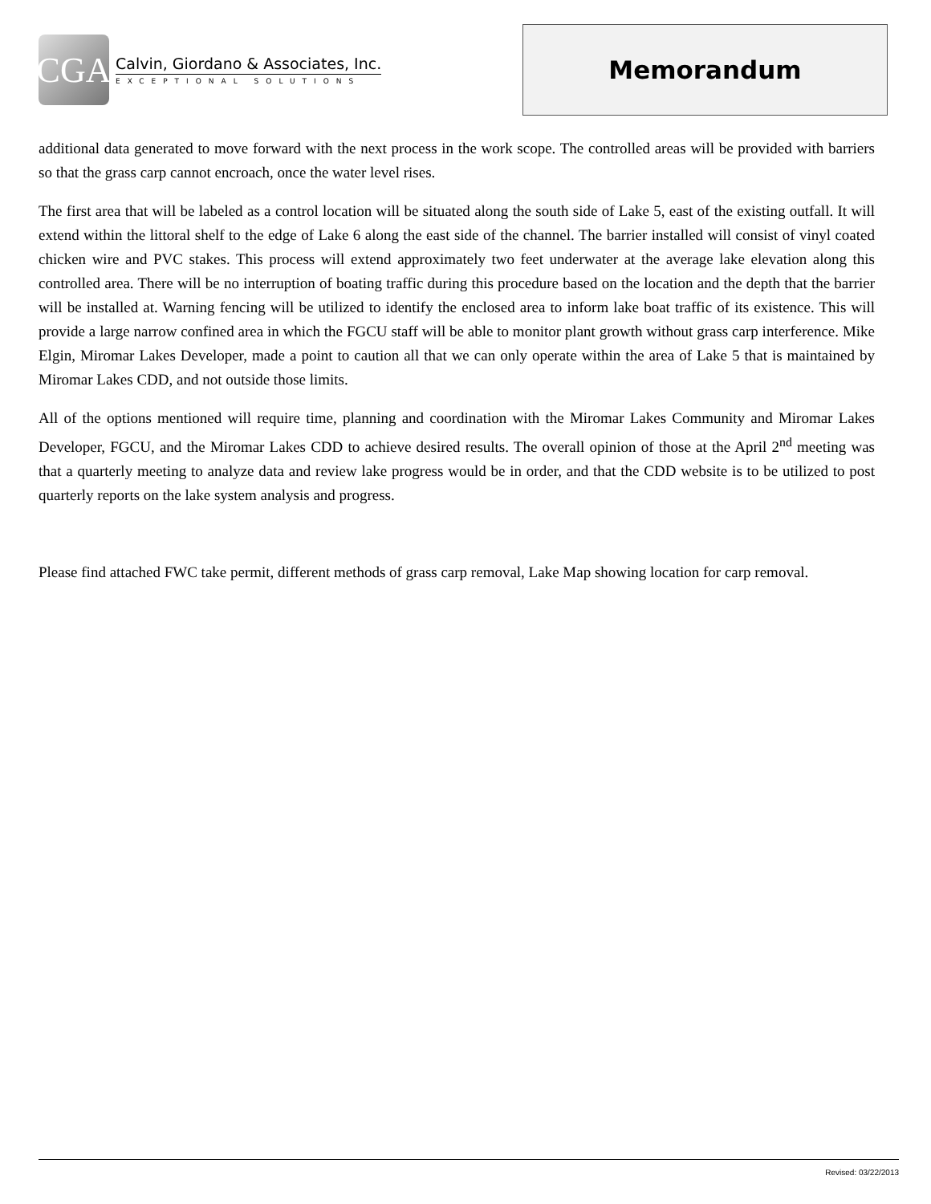CGA
Calvin, Giordano & Associates, Inc.
EXCEPTIONAL SOLUTIONS
Memorandum
additional data generated to move forward with the next process in the work scope. The controlled areas will be provided with barriers so that the grass carp cannot encroach, once the water level rises.
The first area that will be labeled as a control location will be situated along the south side of Lake 5, east of the existing outfall. It will extend within the littoral shelf to the edge of Lake 6 along the east side of the channel. The barrier installed will consist of vinyl coated chicken wire and PVC stakes. This process will extend approximately two feet underwater at the average lake elevation along this controlled area. There will be no interruption of boating traffic during this procedure based on the location and the depth that the barrier will be installed at. Warning fencing will be utilized to identify the enclosed area to inform lake boat traffic of its existence. This will provide a large narrow confined area in which the FGCU staff will be able to monitor plant growth without grass carp interference. Mike Elgin, Miromar Lakes Developer, made a point to caution all that we can only operate within the area of Lake 5 that is maintained by Miromar Lakes CDD, and not outside those limits.
All of the options mentioned will require time, planning and coordination with the Miromar Lakes Community and Miromar Lakes Developer, FGCU, and the Miromar Lakes CDD to achieve desired results. The overall opinion of those at the April 2<sup>nd</sup> meeting was that a quarterly meeting to analyze data and review lake progress would be in order, and that the CDD website is to be utilized to post quarterly reports on the lake system analysis and progress.
Please find attached FWC take permit, different methods of grass carp removal, Lake Map showing location for carp removal.
Revised: 03/22/2013